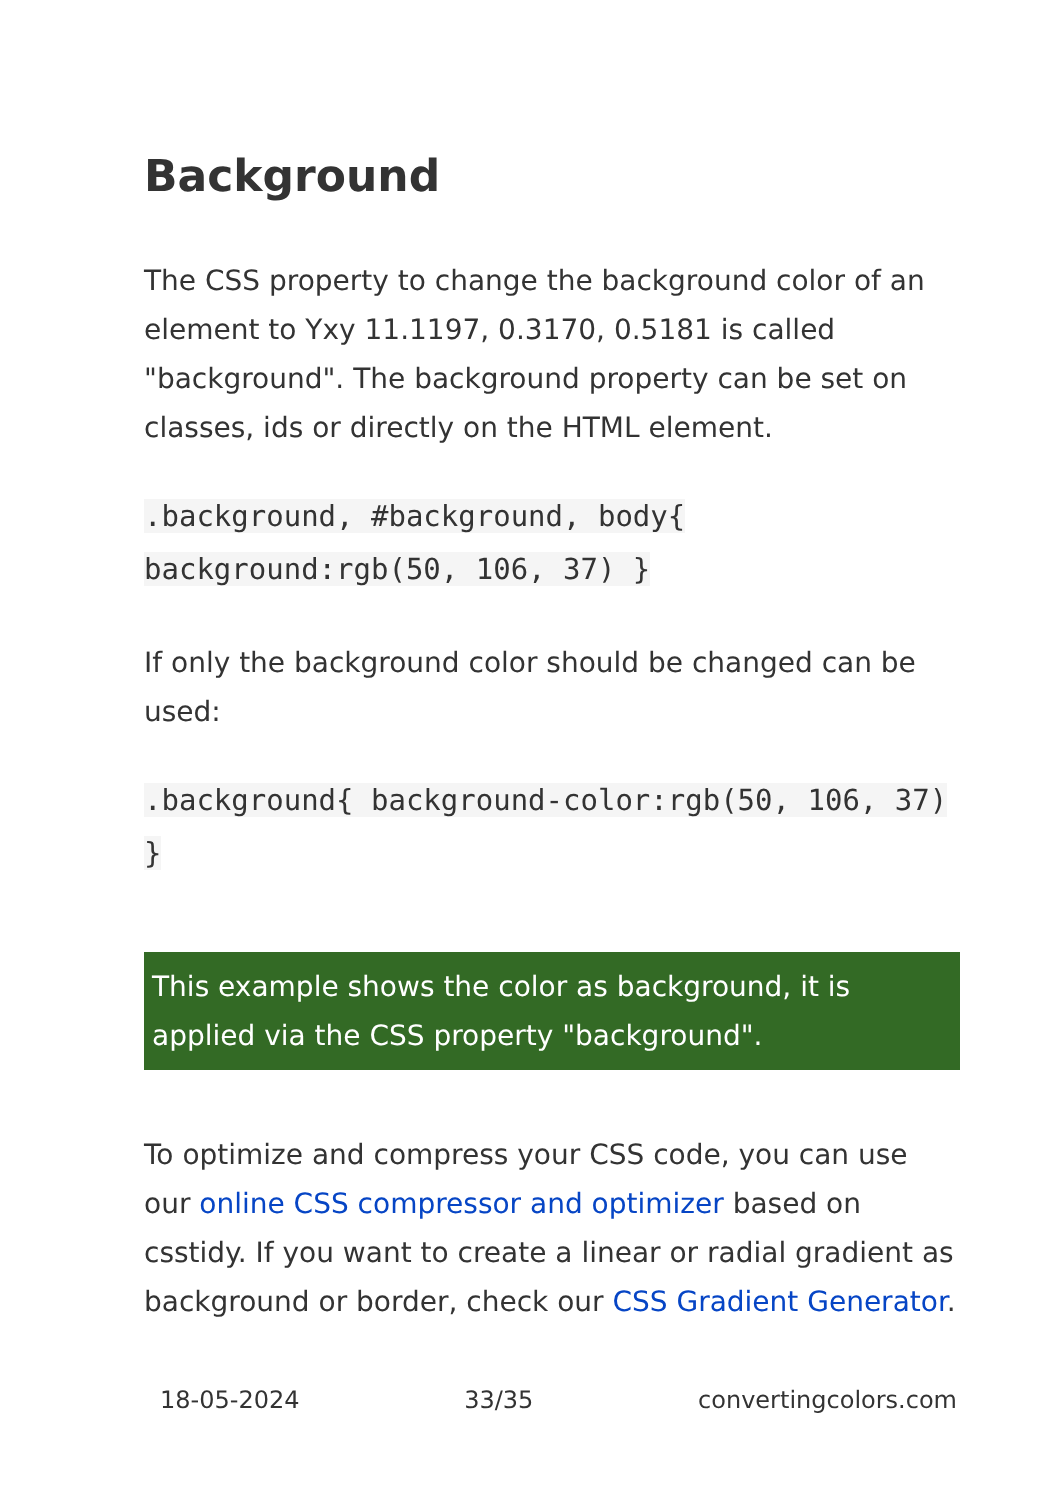Background
The CSS property to change the background color of an element to Yxy 11.1197, 0.3170, 0.5181 is called "background". The background property can be set on classes, ids or directly on the HTML element.
.background, #background, body{ background:rgb(50, 106, 37) }
If only the background color should be changed can be used:
.background{ background-color:rgb(50, 106, 37) }
This example shows the color as background, it is applied via the CSS property "background".
To optimize and compress your CSS code, you can use our online CSS compressor and optimizer based on csstidy. If you want to create a linear or radial gradient as background or border, check our CSS Gradient Generator.
18-05-2024 33/35 convertingcolors.com